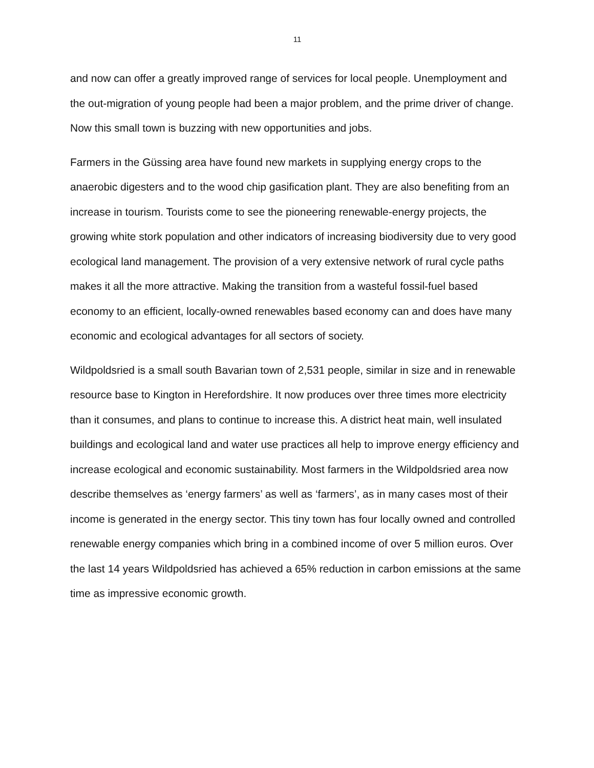11
and now can offer a greatly improved range of services for local people. Unemployment and the out-migration of young people had been a major problem, and the prime driver of change. Now this small town is buzzing with new opportunities and jobs.
Farmers in the Güssing area have found new markets in supplying energy crops to the anaerobic digesters and to the wood chip gasification plant. They are also benefiting from an increase in tourism. Tourists come to see the pioneering renewable-energy projects, the growing white stork population and other indicators of increasing biodiversity due to very good ecological land management. The provision of a very extensive network of rural cycle paths makes it all the more attractive. Making the transition from a wasteful fossil-fuel based economy to an efficient, locally-owned renewables based economy can and does have many economic and ecological advantages for all sectors of society.
Wildpoldsried is a small south Bavarian town of 2,531 people, similar in size and in renewable resource base to Kington in Herefordshire. It now produces over three times more electricity than it consumes, and plans to continue to increase this. A district heat main, well insulated buildings and ecological land and water use practices all help to improve energy efficiency and increase ecological and economic sustainability. Most farmers in the Wildpoldsried area now describe themselves as ‘energy farmers’ as well as ‘farmers’, as in many cases most of their income is generated in the energy sector. This tiny town has four locally owned and controlled renewable energy companies which bring in a combined income of over 5 million euros. Over the last 14 years Wildpoldsried has achieved a 65% reduction in carbon emissions at the same time as impressive economic growth.